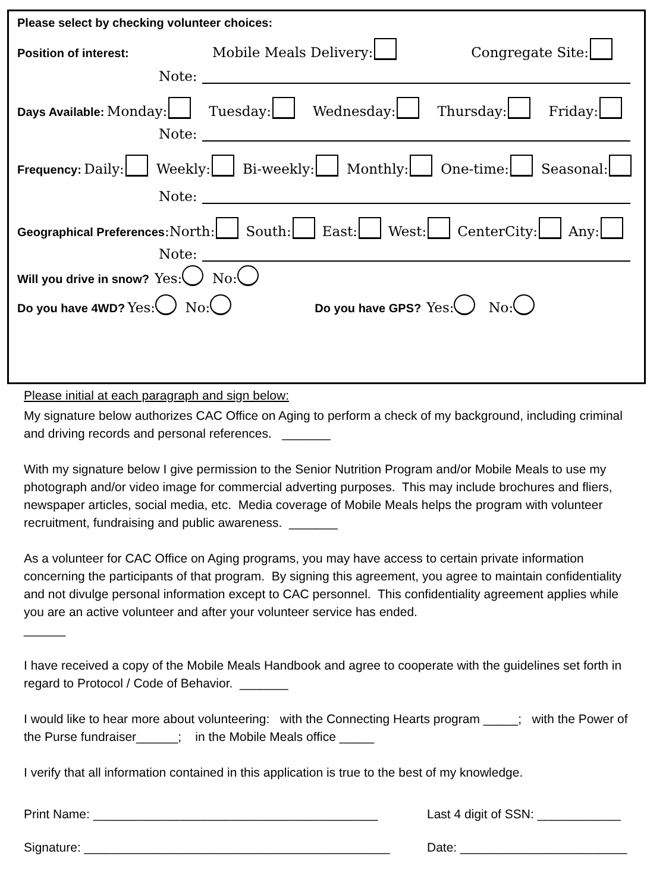Please select by checking volunteer choices:
Position of interest: Mobile Meals Delivery: Congregate Site:
Note:
Days Available: Monday: Tuesday: Wednesday: Thursday: Friday:
Note:
Frequency: Daily: Weekly: Bi-weekly: Monthly: One-time: Seasonal:
Note:
Geographical Preferences:North: South: East: West: CenterCity: Any:
Note:
Will you drive in snow? Yes: No:
Do you have 4WD? Yes: No: Do you have GPS? Yes: No:
Please initial at each paragraph and sign below:
My signature below authorizes CAC Office on Aging to perform a check of my background, including criminal and driving records and personal references. _______
With my signature below I give permission to the Senior Nutrition Program and/or Mobile Meals to use my photograph and/or video image for commercial adverting purposes. This may include brochures and fliers, newspaper articles, social media, etc. Media coverage of Mobile Meals helps the program with volunteer recruitment, fundraising and public awareness. _______
As a volunteer for CAC Office on Aging programs, you may have access to certain private information concerning the participants of that program. By signing this agreement, you agree to maintain confidentiality and not divulge personal information except to CAC personnel. This confidentiality agreement applies while you are an active volunteer and after your volunteer service has ended.
______
I have received a copy of the Mobile Meals Handbook and agree to cooperate with the guidelines set forth in regard to Protocol / Code of Behavior. _______
I would like to hear more about volunteering: with the Connecting Hearts program _____; with the Power of the Purse fundraiser______; in the Mobile Meals office _____
I verify that all information contained in this application is true to the best of my knowledge.
Print Name: _________________________________________ Last 4 digit of SSN: ____________
Signature: ____________________________________________ Date: ________________________